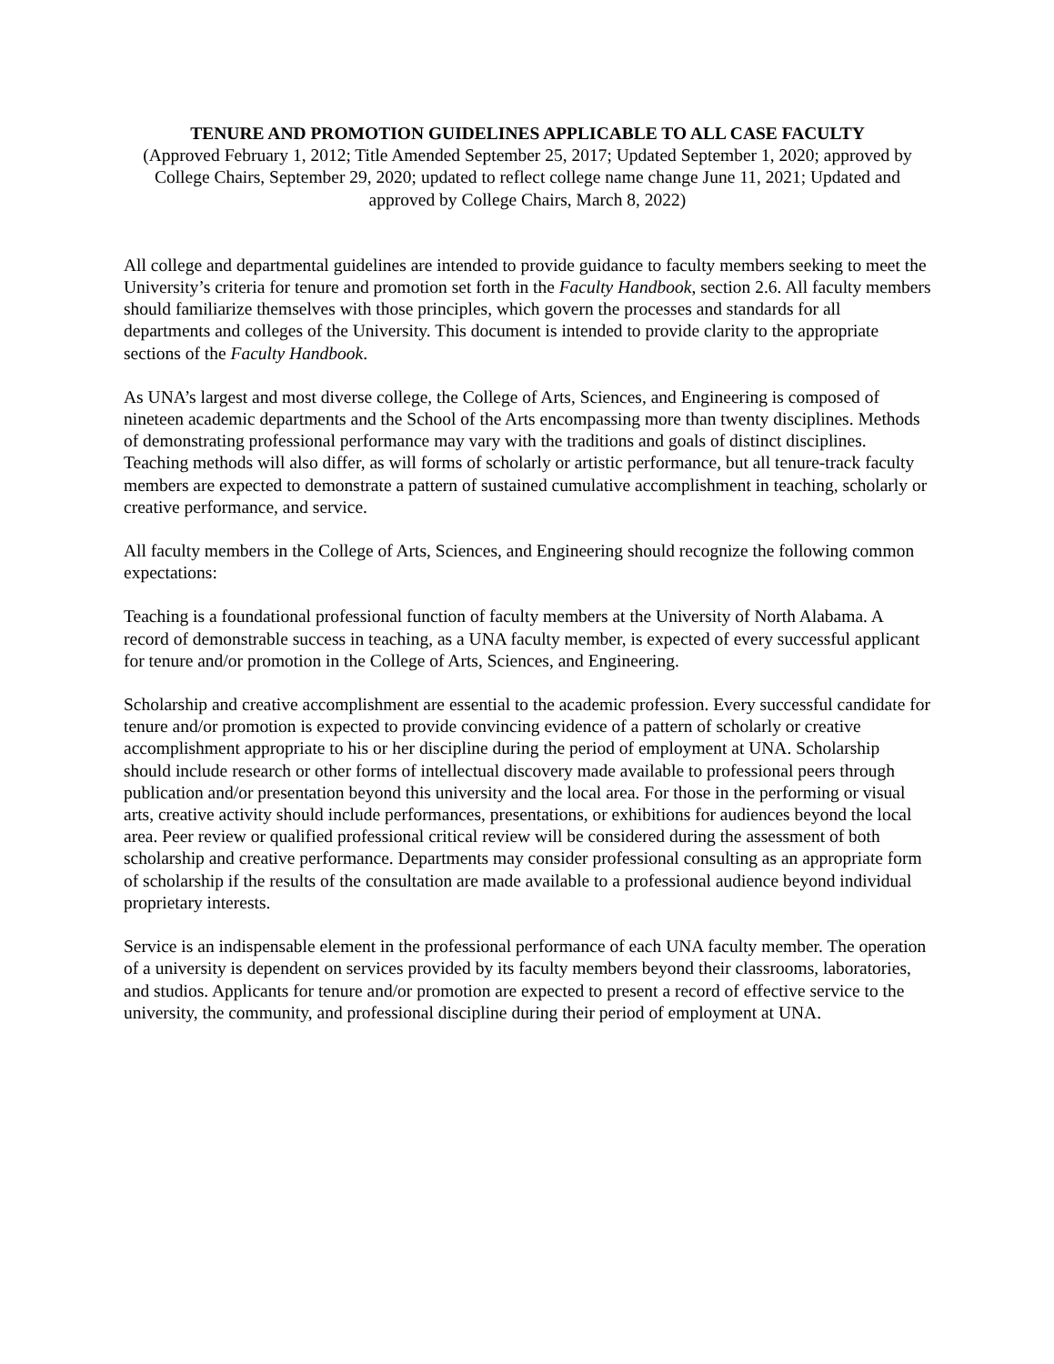TENURE AND PROMOTION GUIDELINES APPLICABLE TO ALL CASE FACULTY
(Approved February 1, 2012; Title Amended September 25, 2017; Updated September 1, 2020; approved by College Chairs, September 29, 2020; updated to reflect college name change June 11, 2021; Updated and approved by College Chairs, March 8, 2022)
All college and departmental guidelines are intended to provide guidance to faculty members seeking to meet the University’s criteria for tenure and promotion set forth in the Faculty Handbook, section 2.6. All faculty members should familiarize themselves with those principles, which govern the processes and standards for all departments and colleges of the University. This document is intended to provide clarity to the appropriate sections of the Faculty Handbook.
As UNA’s largest and most diverse college, the College of Arts, Sciences, and Engineering is composed of nineteen academic departments and the School of the Arts encompassing more than twenty disciplines. Methods of demonstrating professional performance may vary with the traditions and goals of distinct disciplines. Teaching methods will also differ, as will forms of scholarly or artistic performance, but all tenure-track faculty members are expected to demonstrate a pattern of sustained cumulative accomplishment in teaching, scholarly or creative performance, and service.
All faculty members in the College of Arts, Sciences, and Engineering should recognize the following common expectations:
Teaching is a foundational professional function of faculty members at the University of North Alabama. A record of demonstrable success in teaching, as a UNA faculty member, is expected of every successful applicant for tenure and/or promotion in the College of Arts, Sciences, and Engineering.
Scholarship and creative accomplishment are essential to the academic profession. Every successful candidate for tenure and/or promotion is expected to provide convincing evidence of a pattern of scholarly or creative accomplishment appropriate to his or her discipline during the period of employment at UNA. Scholarship should include research or other forms of intellectual discovery made available to professional peers through publication and/or presentation beyond this university and the local area. For those in the performing or visual arts, creative activity should include performances, presentations, or exhibitions for audiences beyond the local area. Peer review or qualified professional critical review will be considered during the assessment of both scholarship and creative performance. Departments may consider professional consulting as an appropriate form of scholarship if the results of the consultation are made available to a professional audience beyond individual proprietary interests.
Service is an indispensable element in the professional performance of each UNA faculty member. The operation of a university is dependent on services provided by its faculty members beyond their classrooms, laboratories, and studios. Applicants for tenure and/or promotion are expected to present a record of effective service to the university, the community, and professional discipline during their period of employment at UNA.